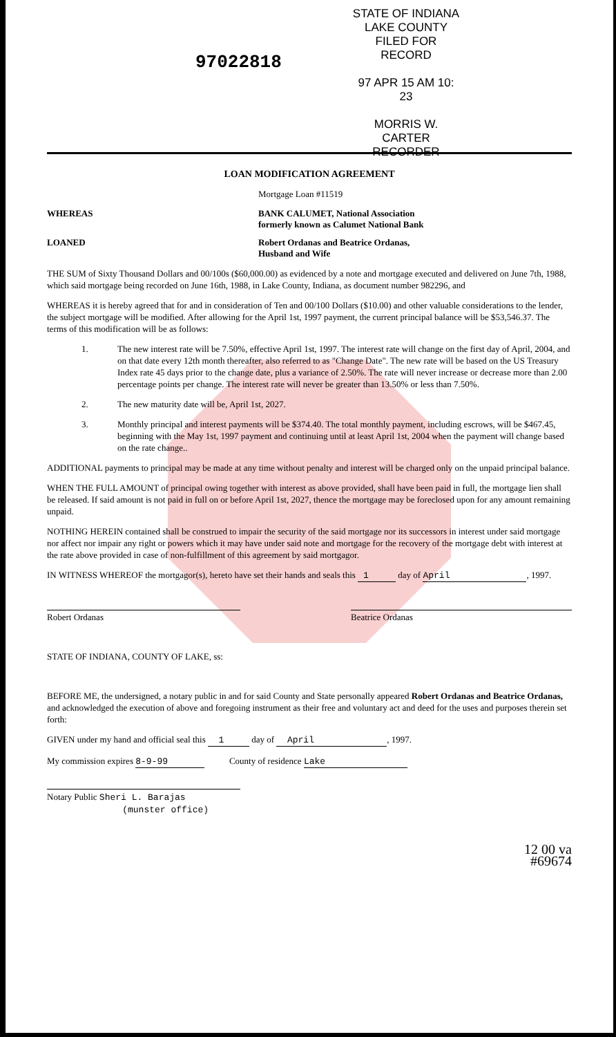97022818
STATE OF INDIANA
LAKE COUNTY
FILED FOR RECORD
97 APR 15 AM 10: 23
MORRIS W. CARTER
RECORDER
LOAN MODIFICATION AGREEMENT
Mortgage Loan #11519
WHEREAS BANK CALUMET, National Association
formerly known as Calumet National Bank
LOANED Robert Ordanas and Beatrice Ordanas,
Husband and Wife
THE SUM of Sixty Thousand Dollars and 00/100s ($60,000.00) as evidenced by a note and mortgage executed and delivered on June 7th, 1988, which said mortgage being recorded on June 16th, 1988, in Lake County, Indiana, as document number 982296, and
WHEREAS it is hereby agreed that for and in consideration of Ten and 00/100 Dollars ($10.00) and other valuable considerations to the lender, the subject mortgage will be modified. After allowing for the April 1st, 1997 payment, the current principal balance will be $53,546.37. The terms of this modification will be as follows:
1. The new interest rate will be 7.50%, effective April 1st, 1997. The interest rate will change on the first day of April, 2004, and on that date every 12th month thereafter, also referred to as "Change Date". The new rate will be based on the US Treasury Index rate 45 days prior to the change date, plus a variance of 2.50%. The rate will never increase or decrease more than 2.00 percentage points per change. The interest rate will never be greater than 13.50% or less than 7.50%.
2. The new maturity date will be, April 1st, 2027.
3. Monthly principal and interest payments will be $374.40. The total monthly payment, including escrows, will be $467.45, beginning with the May 1st, 1997 payment and continuing until at least April 1st, 2004 when the payment will change based on the rate change..
ADDITIONAL payments to principal may be made at any time without penalty and interest will be charged only on the unpaid principal balance.
WHEN THE FULL AMOUNT of principal owing together with interest as above provided, shall have been paid in full, the mortgage lien shall be released. If said amount is not paid in full on or before April 1st, 2027, thence the mortgage may be foreclosed upon for any amount remaining unpaid.
NOTHING HEREIN contained shall be construed to impair the security of the said mortgage nor its successors in interest under said mortgage nor affect nor impair any right or powers which it may have under said note and mortgage for the recovery of the mortgage debt with interest at the rate above provided in case of non-fulfillment of this agreement by said mortgagor.
IN WITNESS WHEREOF the mortgagor(s), hereto have set their hands and seals this 1 day of April, 1997.
Robert Ordanas Beatrice Ordanas
STATE OF INDIANA, COUNTY OF LAKE, ss:
BEFORE ME, the undersigned, a notary public in and for said County and State personally appeared Robert Ordanas and Beatrice Ordanas, and acknowledged the execution of above and foregoing instrument as their free and voluntary act and deed for the uses and purposes therein set forth:
GIVEN under my hand and official seal this 1 day of April, 1997.
My commission expires 8-9-99 County of residence Lake
Notary Public Sheri L. Barajas
(munster office)
12 00 va
#69674